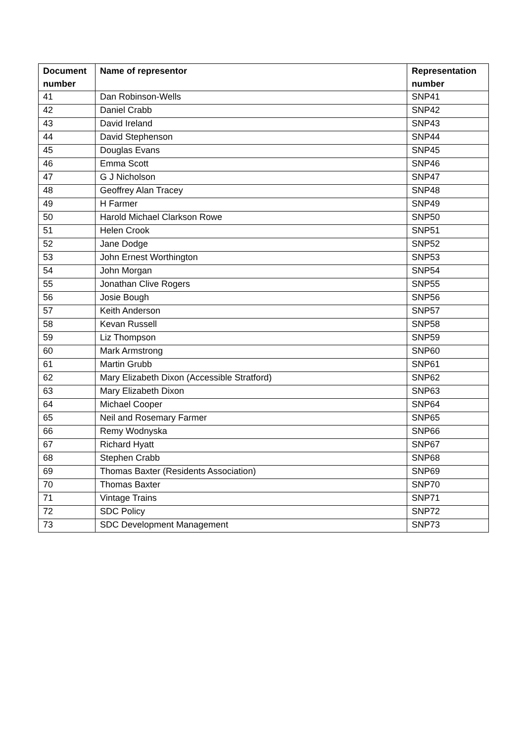| Document number | Name of representor | Representation number |
| --- | --- | --- |
| 41 | Dan Robinson-Wells | SNP41 |
| 42 | Daniel Crabb | SNP42 |
| 43 | David Ireland | SNP43 |
| 44 | David Stephenson | SNP44 |
| 45 | Douglas Evans | SNP45 |
| 46 | Emma Scott | SNP46 |
| 47 | G J Nicholson | SNP47 |
| 48 | Geoffrey Alan Tracey | SNP48 |
| 49 | H Farmer | SNP49 |
| 50 | Harold Michael Clarkson Rowe | SNP50 |
| 51 | Helen Crook | SNP51 |
| 52 | Jane Dodge | SNP52 |
| 53 | John Ernest Worthington | SNP53 |
| 54 | John Morgan | SNP54 |
| 55 | Jonathan Clive Rogers | SNP55 |
| 56 | Josie Bough | SNP56 |
| 57 | Keith Anderson | SNP57 |
| 58 | Kevan Russell | SNP58 |
| 59 | Liz Thompson | SNP59 |
| 60 | Mark Armstrong | SNP60 |
| 61 | Martin Grubb | SNP61 |
| 62 | Mary Elizabeth Dixon (Accessible Stratford) | SNP62 |
| 63 | Mary Elizabeth Dixon | SNP63 |
| 64 | Michael Cooper | SNP64 |
| 65 | Neil and Rosemary Farmer | SNP65 |
| 66 | Remy Wodnyska | SNP66 |
| 67 | Richard Hyatt | SNP67 |
| 68 | Stephen Crabb | SNP68 |
| 69 | Thomas Baxter (Residents Association) | SNP69 |
| 70 | Thomas Baxter | SNP70 |
| 71 | Vintage Trains | SNP71 |
| 72 | SDC Policy | SNP72 |
| 73 | SDC Development Management | SNP73 |